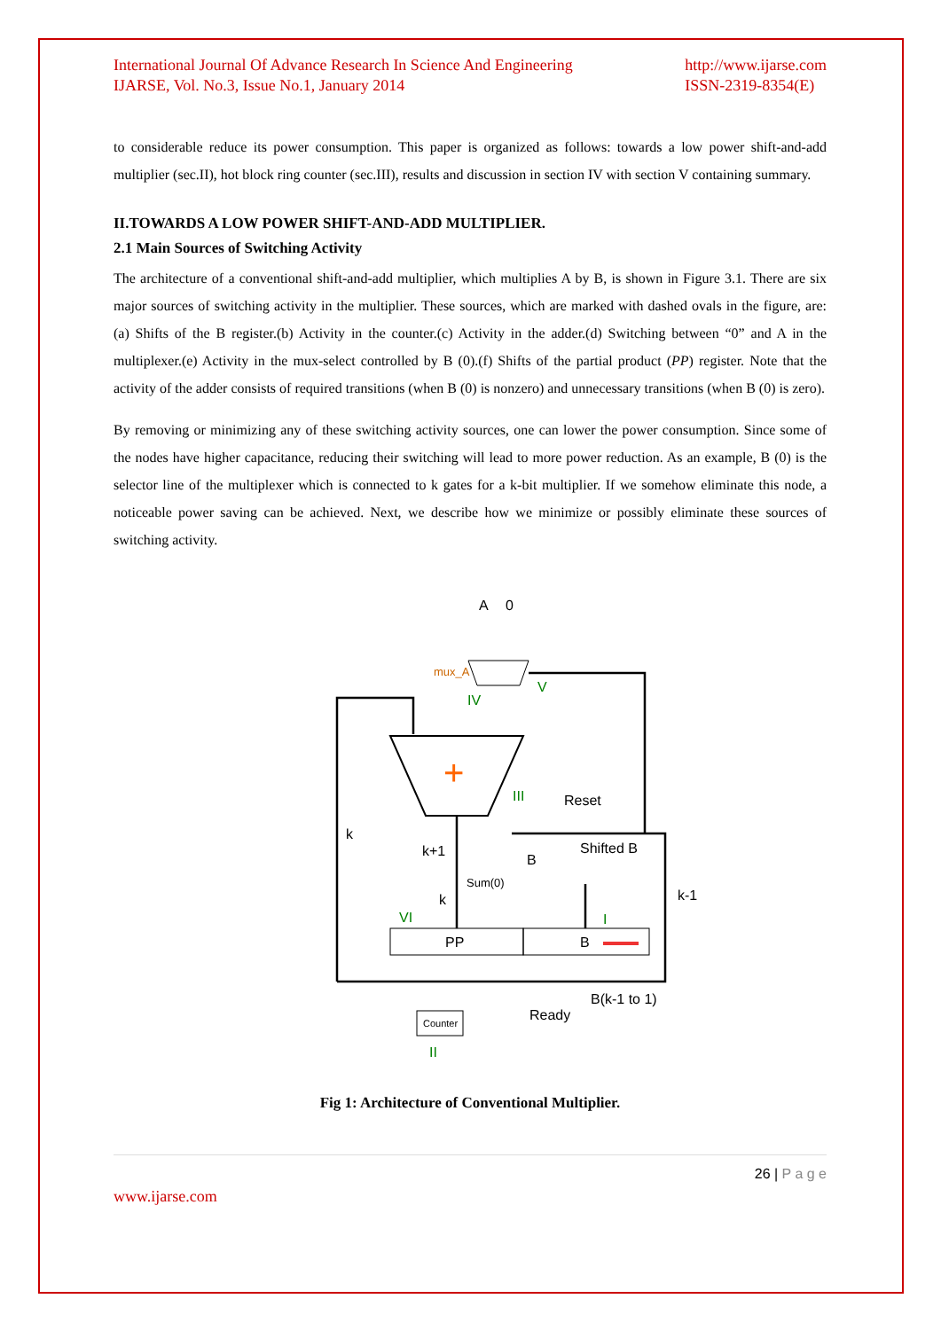International Journal Of Advance Research In Science And Engineering
IJARSE, Vol. No.3, Issue No.1, January 2014
http://www.ijarse.com
ISSN-2319-8354(E)
to considerable reduce its power consumption. This paper is organized as follows: towards a low power shift-and-add multiplier (sec.II), hot block ring counter (sec.III), results and discussion in section IV with section V containing summary.
II.TOWARDS A LOW POWER SHIFT-AND-ADD MULTIPLIER.
2.1 Main Sources of Switching Activity
The architecture of a conventional shift-and-add multiplier, which multiplies A by B, is shown in Figure 3.1. There are six major sources of switching activity in the multiplier. These sources, which are marked with dashed ovals in the figure, are: (a) Shifts of the B register.(b) Activity in the counter.(c) Activity in the adder.(d) Switching between “0” and A in the multiplexer.(e) Activity in the mux-select controlled by B (0).(f) Shifts of the partial product (PP) register. Note that the activity of the adder consists of required transitions (when B (0) is nonzero) and unnecessary transitions (when B (0) is zero).
By removing or minimizing any of these switching activity sources, one can lower the power consumption. Since some of the nodes have higher capacitance, reducing their switching will lead to more power reduction. As an example, B (0) is the selector line of the multiplexer which is connected to k gates for a k-bit multiplier. If we somehow eliminate this node, a noticeable power saving can be achieved. Next, we describe how we minimize or possibly eliminate these sources of switching activity.
+
A
0
mux_A
IV
V
III
Reset
Shifted B
B
k
k+1
Sum(0)
k
k-1
VI
I
PP
B
B(k-1 to 1)
Counter
Ready
II
Fig 1: Architecture of Conventional Multiplier.
26 | P a g e
www.ijarse.com